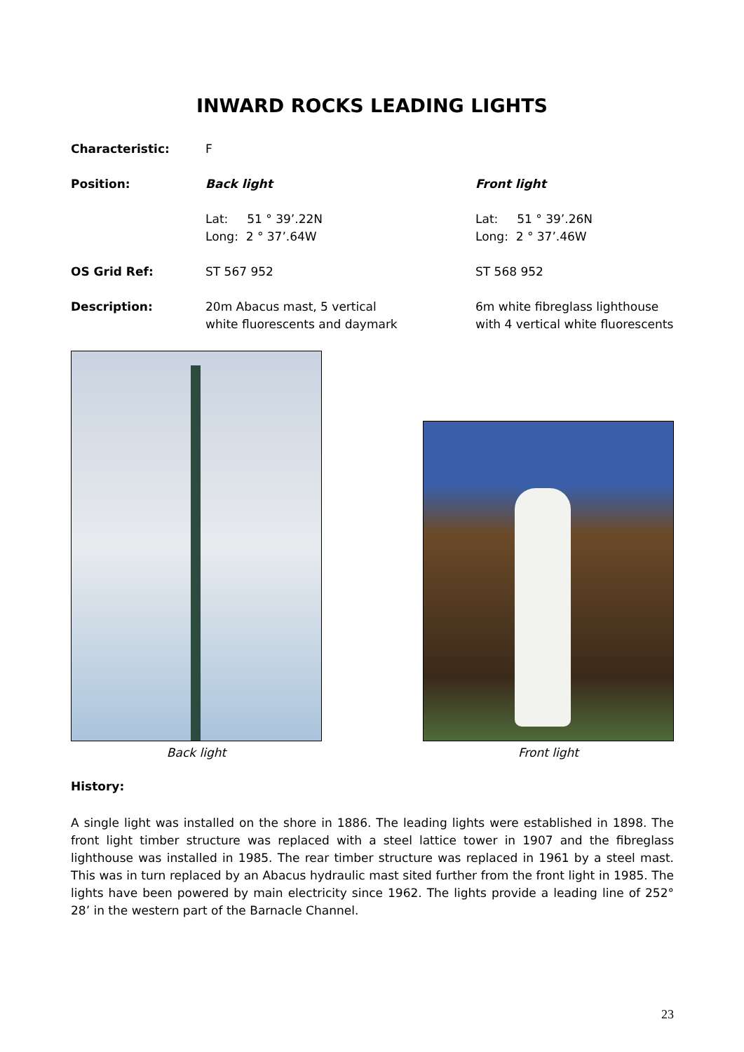INWARD ROCKS LEADING LIGHTS
Characteristic: F
Position: Back light Front light
Lat: 51 ° 39’.22N
Long: 2 ° 37’.64W
Lat: 51 ° 39’.26N
Long: 2 ° 37’.46W
OS Grid Ref: ST 567 952 ST 568 952
Description: 20m Abacus mast, 5 vertical
white fluorescents and daymark
6m white fibreglass lighthouse with 4 vertical white fluorescents
Back light
Front light
History:
A single light was installed on the shore in 1886. The leading lights were established in 1898. The front light timber structure was replaced with a steel lattice tower in 1907 and the fibreglass lighthouse was installed in 1985. The rear timber structure was replaced in 1961 by a steel mast. This was in turn replaced by an Abacus hydraulic mast sited further from the front light in 1985. The lights have been powered by main electricity since 1962. The lights provide a leading line of 252° 28’ in the western part of the Barnacle Channel.
23